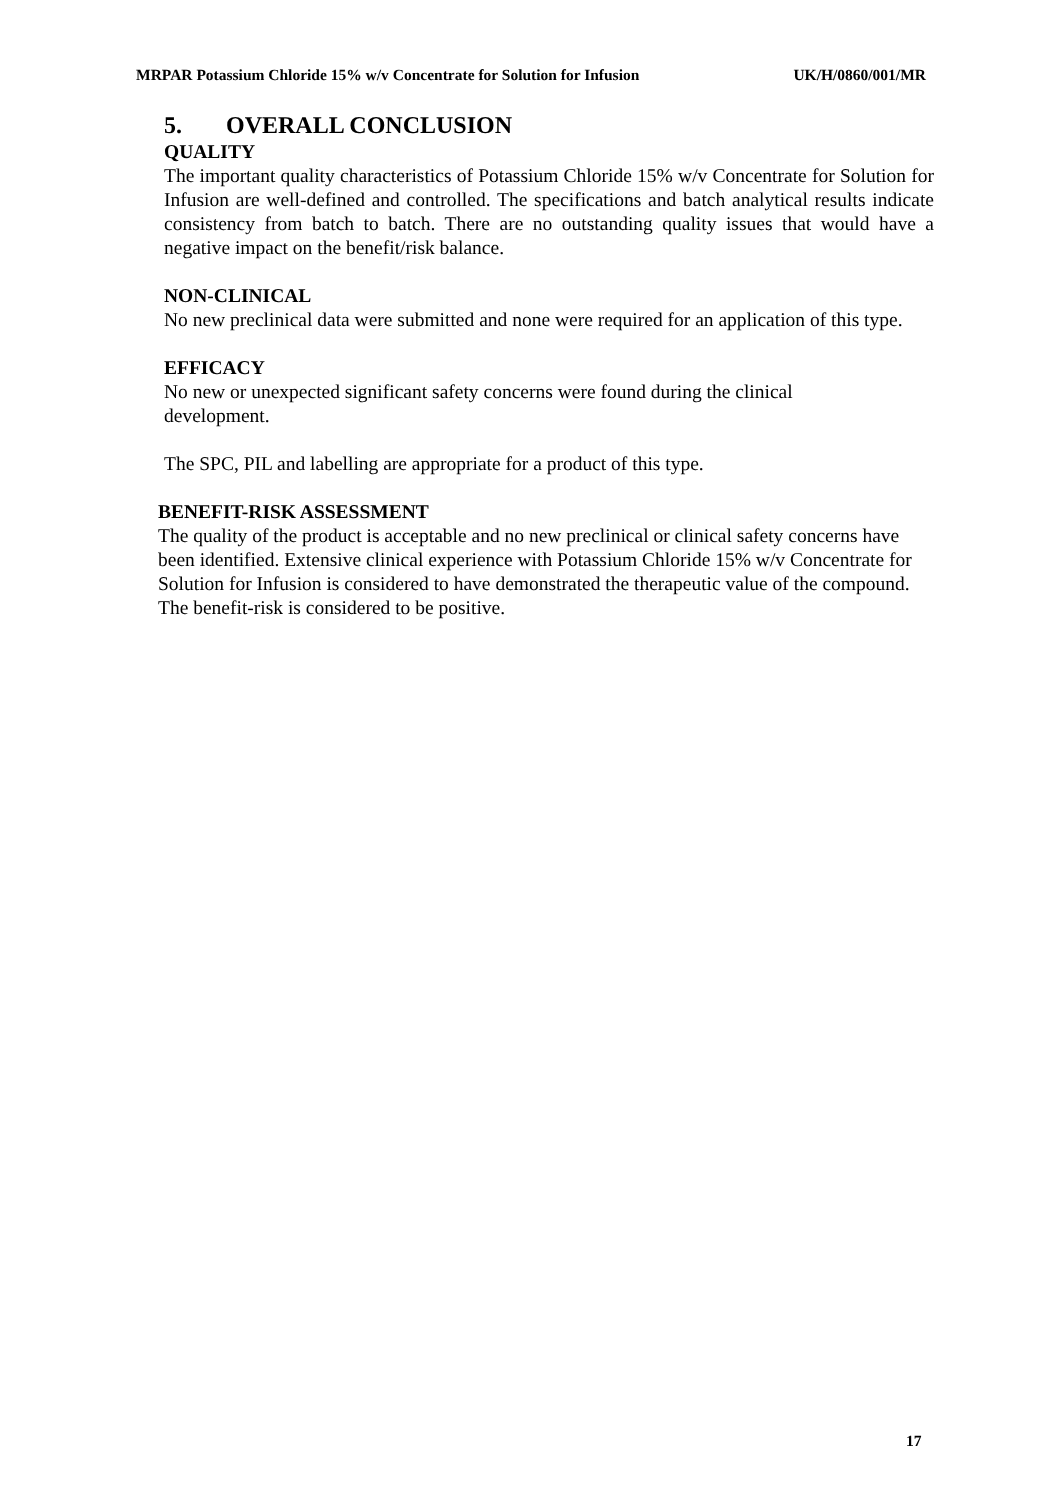MRPAR Potassium Chloride 15% w/v Concentrate for Solution for Infusion UK/H/0860/001/MR
5. OVERALL CONCLUSION
QUALITY
The important quality characteristics of Potassium Chloride 15% w/v Concentrate for Solution for Infusion are well-defined and controlled. The specifications and batch analytical results indicate consistency from batch to batch. There are no outstanding quality issues that would have a negative impact on the benefit/risk balance.
NON-CLINICAL
No new preclinical data were submitted and none were required for an application of this type.
EFFICACY
No new or unexpected significant safety concerns were found during the clinical
development.
The SPC, PIL and labelling are appropriate for a product of this type.
BENEFIT-RISK ASSESSMENT
The quality of the product is acceptable and no new preclinical or clinical safety concerns have been identified. Extensive clinical experience with Potassium Chloride 15% w/v Concentrate for Solution for Infusion is considered to have demonstrated the therapeutic value of the compound. The benefit-risk is considered to be positive.
17